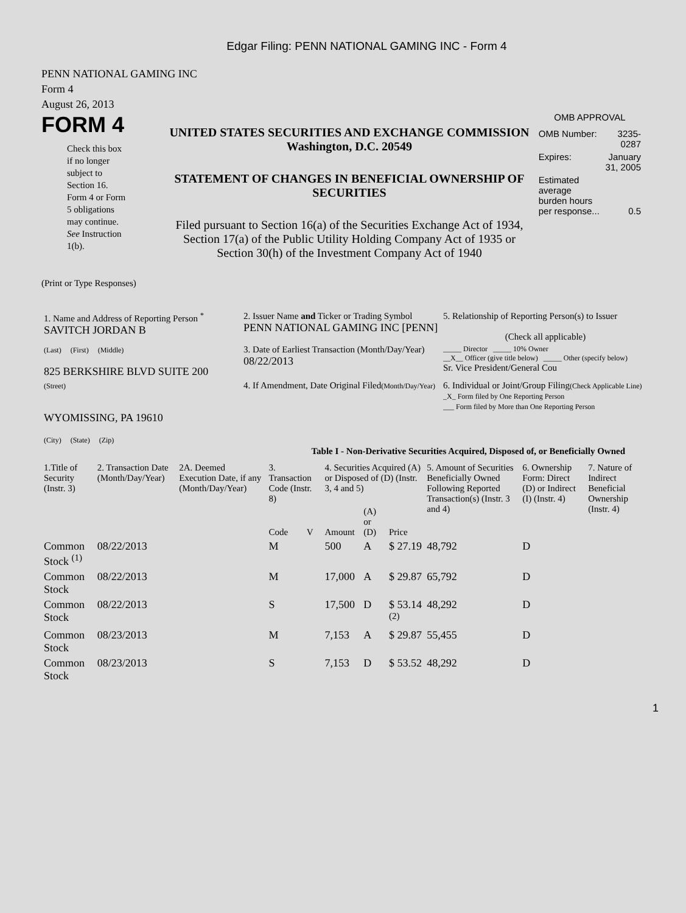Edgar Filing: PENN NATIONAL GAMING INC - Form 4
PENN NATIONAL GAMING INC
Form 4
August 26, 2013
FORM 4
Check this box if no longer subject to Section 16. Form 4 or Form 5 obligations may continue. See Instruction 1(b).
UNITED STATES SECURITIES AND EXCHANGE COMMISSION
Washington, D.C. 20549
STATEMENT OF CHANGES IN BENEFICIAL OWNERSHIP OF SECURITIES
Filed pursuant to Section 16(a) of the Securities Exchange Act of 1934, Section 17(a) of the Public Utility Holding Company Act of 1935 or Section 30(h) of the Investment Company Act of 1940
OMB APPROVAL
| OMB Number: | 3235-0287 |
| Expires: | January 31, 2005 |
| Estimated average burden hours per response... | 0.5 |
(Print or Type Responses)
| 1. Name and Address of Reporting Person <sup>*</sup> SAVITCH JORDAN B | 2. Issuer Name and Ticker or Trading Symbol PENN NATIONAL GAMING INC [PENN] | 5. Relationship of Reporting Person(s) to Issuer (Check all applicable) |
| (Last) (First) (Middle) 825 BERKSHIRE BLVD SUITE 200 | 3. Date of Earliest Transaction (Month/Day/Year) 08/22/2013 | _____ Director _____ 10% Owner __X__ Officer (give title below) _____ Other (specify below) Sr. Vice President/General Cou |
| (Street) WYOMISSING, PA 19610 (City) (State) (Zip) | 4. If Amendment, Date Original Filed (Month/Day/Year) | 6. Individual or Joint/Group Filing (Check Applicable Line) _X_ Form filed by One Reporting Person ___ Form filed by More than One Reporting Person |
Table I - Non-Derivative Securities Acquired, Disposed of, or Beneficially Owned
| 1.Title of Security (Instr. 3) | 2. Transaction Date (Month/Day/Year) | 2A. Deemed Execution Date, if any (Month/Day/Year) | 3. Transaction Code (Instr. 8) | | 4. Securities Acquired (A) or Disposed of (D) (Instr. 3, 4 and 5) | | | 5. Amount of Securities Beneficially Owned Following Reported Transaction(s) (Instr. 3 and 4) | 6. Ownership Form: Direct (D) or Indirect (I) (Instr. 4) | 7. Nature of Indirect Beneficial Ownership (Instr. 4) |
| --- | --- | --- | --- | --- | --- | --- | --- | --- | --- | --- |
| | | | Code | V | Amount | (A) or (D) | Price | | | |
| Common Stock <sup>(1)</sup> | 08/22/2013 | | M | | 500 | A | $ 27.19 | 48,792 | D | |
| Common Stock | 08/22/2013 | | M | | 17,000 | A | $ 29.87 | 65,792 | D | |
| Common Stock | 08/22/2013 | | S | | 17,500 | D | $ 53.14 <sup>(2)</sup> | 48,292 | D | |
| Common Stock | 08/23/2013 | | M | | 7,153 | A | $ 29.87 | 55,455 | D | |
| Common Stock | 08/23/2013 | | S | | 7,153 | D | $ 53.52 | 48,292 | D | |
1